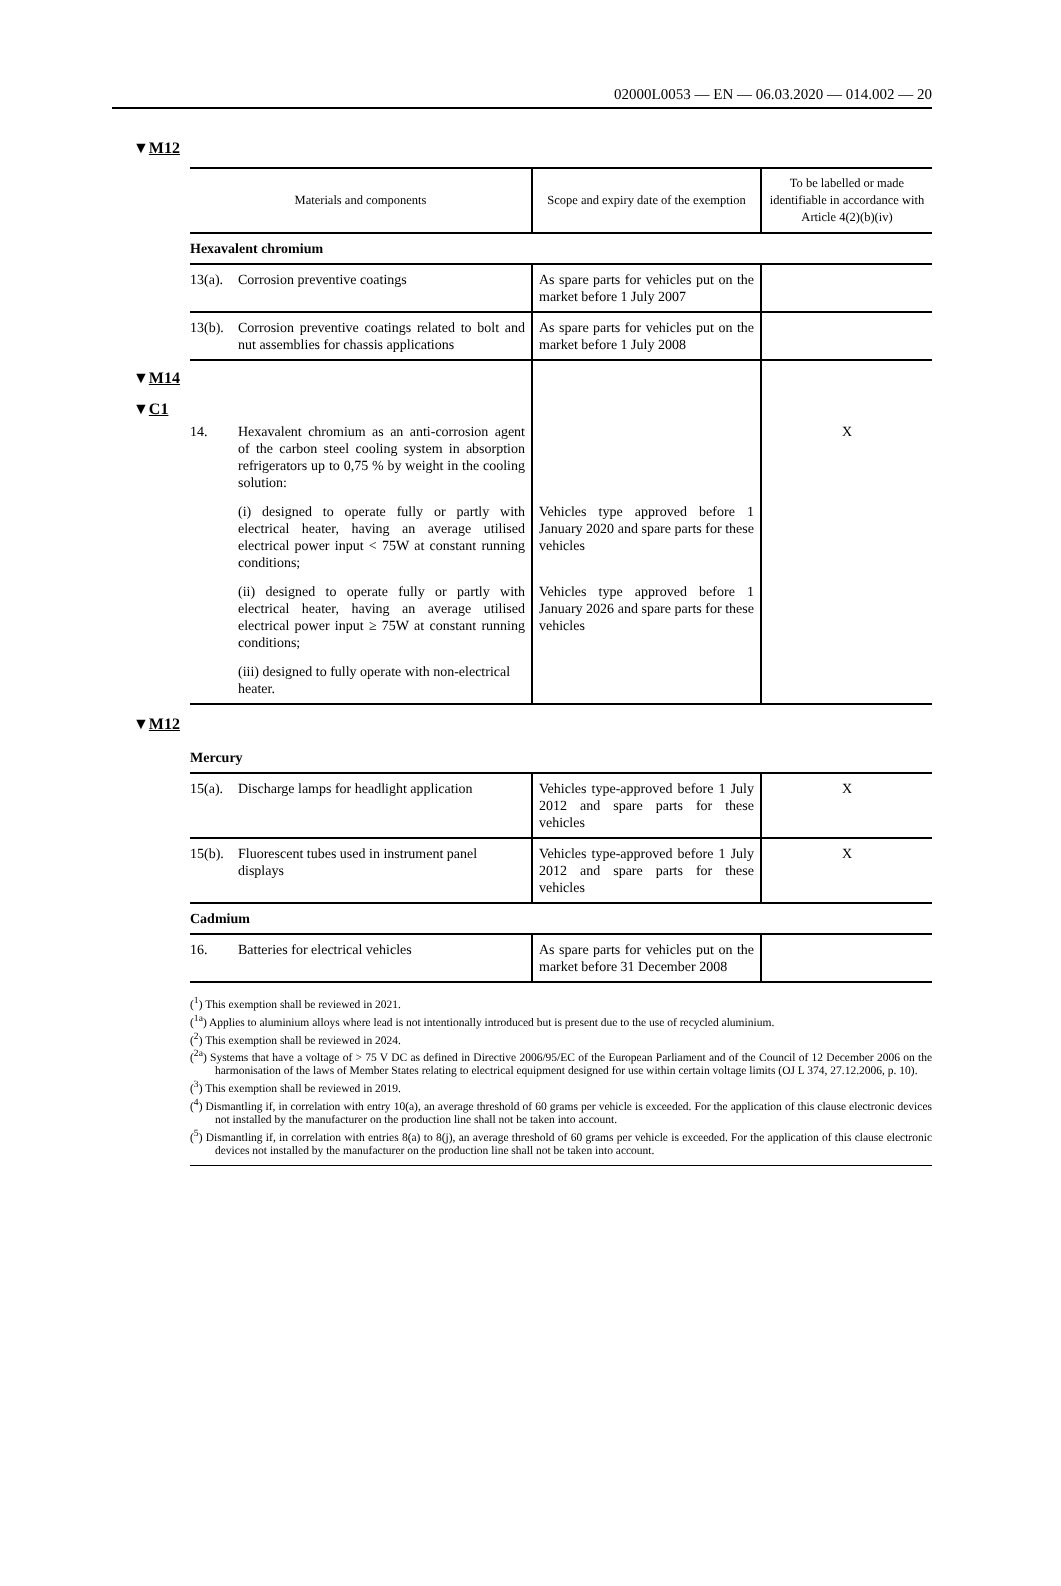02000L0053 — EN — 06.03.2020 — 014.002 — 20
▼M12
| Materials and components | | Scope and expiry date of the exemption | To be labelled or made identifiable in accordance with Article 4(2)(b)(iv) |
| --- | --- | --- | --- |
| Hexavalent chromium | | | |
| 13(a). | Corrosion preventive coatings | As spare parts for vehicles put on the market before 1 July 2007 | |
| 13(b). | Corrosion preventive coatings related to bolt and nut assemblies for chassis applications | As spare parts for vehicles put on the market before 1 July 2008 | |
| ▼ M14 ▼ C1 | | | |
| 14. | Hexavalent chromium as an anti-corrosion agent of the carbon steel cooling system in absorption refrigerators up to 0,75 % by weight in the cooling solution: | | X |
| | (i) designed to operate fully or partly with electrical heater, having an average utilised electrical power input < 75W at constant running conditions; | Vehicles type approved before 1 January 2020 and spare parts for these vehicles | |
| | (ii) designed to operate fully or partly with electrical heater, having an average utilised electrical power input ≥ 75W at constant running conditions; | Vehicles type approved before 1 January 2026 and spare parts for these vehicles | |
| | (iii) designed to fully operate with non-electrical heater. | | |
▼M12
| Mercury | | | |
| 15(a). | Discharge lamps for headlight application | Vehicles type-approved before 1 July 2012 and spare parts for these vehicles | X |
| 15(b). | Fluorescent tubes used in instrument panel displays | Vehicles type-approved before 1 July 2012 and spare parts for these vehicles | X |
| Cadmium | | | |
| 16. | Batteries for electrical vehicles | As spare parts for vehicles put on the market before 31 December 2008 | |
(<sup>1</sup>) This exemption shall be reviewed in 2021.
(<sup>1a</sup>) Applies to aluminium alloys where lead is not intentionally introduced but is present due to the use of recycled aluminium.
(<sup>2</sup>) This exemption shall be reviewed in 2024.
(<sup>2a</sup>) Systems that have a voltage of > 75 V DC as defined in Directive 2006/95/EC of the European Parliament and of the Council of 12 December 2006 on the harmonisation of the laws of Member States relating to electrical equipment designed for use within certain voltage limits (OJ L 374, 27.12.2006, p. 10).
(<sup>3</sup>) This exemption shall be reviewed in 2019.
(<sup>4</sup>) Dismantling if, in correlation with entry 10(a), an average threshold of 60 grams per vehicle is exceeded. For the application of this clause electronic devices not installed by the manufacturer on the production line shall not be taken into account.
(<sup>5</sup>) Dismantling if, in correlation with entries 8(a) to 8(j), an average threshold of 60 grams per vehicle is exceeded. For the application of this clause electronic devices not installed by the manufacturer on the production line shall not be taken into account.